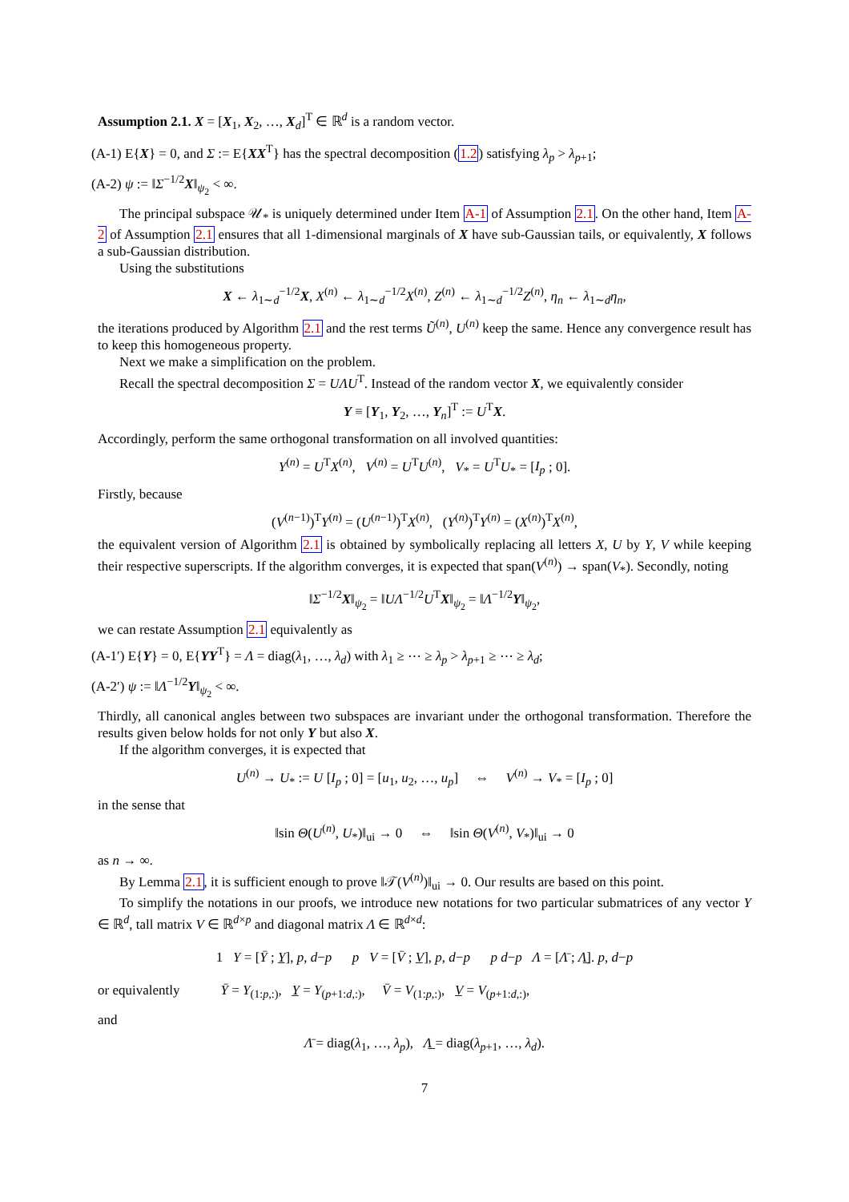Assumption 2.1. X = [X<sub>1</sub>, X<sub>2</sub>, …, X<sub>d</sub>]<sup>T</sup> ∈ ℝ<sup>d</sup> is a random vector.
(A-1) E{X} = 0, and Σ := E{XX<sup>T</sup>} has the spectral decomposition (1.2) satisfying λ<sub>p</sub> > λ<sub>p+1</sub>;
(A-2) ψ := ‖Σ<sup>−1/2</sup>X‖<sub>ψ<sub>2</sub></sub> < ∞.
The principal subspace 𝒰<sub>*</sub> is uniquely determined under Item A-1 of Assumption 2.1. On the other hand, Item A-2 of Assumption 2.1 ensures that all 1-dimensional marginals of X have sub-Gaussian tails, or equivalently, X follows a sub-Gaussian distribution.
Using the substitutions
X ← λ<sub>1∼d</sub><sup>−1/2</sup>X, X<sup>(n)</sup> ← λ<sub>1∼d</sub><sup>−1/2</sup>X<sup>(n)</sup>, Z<sup>(n)</sup> ← λ<sub>1∼d</sub><sup>−1/2</sup>Z<sup>(n)</sup>, η<sub>n</sub> ← λ<sub>1∼d</sub>η<sub>n</sub>,
the iterations produced by Algorithm 2.1 and the rest terms Ũ<sup>(n)</sup>, U<sup>(n)</sup> keep the same. Hence any convergence result has to keep this homogeneous property.
Next we make a simplification on the problem.
Recall the spectral decomposition Σ = UΛU<sup>T</sup>. Instead of the random vector X, we equivalently consider
Y ≡ [Y<sub>1</sub>, Y<sub>2</sub>, …, Y<sub>n</sub>]<sup>T</sup> := U<sup>T</sup>X.
Accordingly, perform the same orthogonal transformation on all involved quantities:
Y<sup>(n)</sup> = U<sup>T</sup>X<sup>(n)</sup>, V<sup>(n)</sup> = U<sup>T</sup>U<sup>(n)</sup>, V<sub>*</sub> = U<sup>T</sup>U<sub>*</sub> = [I<sub>p</sub> ; 0].
Firstly, because
(V<sup>(n−1)</sup>)<sup>T</sup>Y<sup>(n)</sup> = (U<sup>(n−1)</sup>)<sup>T</sup>X<sup>(n)</sup>, (Y<sup>(n)</sup>)<sup>T</sup>Y<sup>(n)</sup> = (X<sup>(n)</sup>)<sup>T</sup>X<sup>(n)</sup>,
the equivalent version of Algorithm 2.1 is obtained by symbolically replacing all letters X, U by Y, V while keeping their respective superscripts. If the algorithm converges, it is expected that span(V<sup>(n)</sup>) → span(V<sub>*</sub>). Secondly, noting
‖Σ<sup>−1/2</sup>X‖<sub>ψ<sub>2</sub></sub> = ‖UΛ<sup>−1/2</sup>U<sup>T</sup>X‖<sub>ψ<sub>2</sub></sub> = ‖Λ<sup>−1/2</sup>Y‖<sub>ψ<sub>2</sub></sub>,
we can restate Assumption 2.1 equivalently as
(A-1′) E{Y} = 0, E{YY<sup>T</sup>} = Λ = diag(λ<sub>1</sub>, …, λ<sub>d</sub>) with λ<sub>1</sub> ≥ ⋯ ≥ λ<sub>p</sub> > λ<sub>p+1</sub> ≥ ⋯ ≥ λ<sub>d</sub>;
(A-2′) ψ := ‖Λ<sup>−1/2</sup>Y‖<sub>ψ<sub>2</sub></sub> < ∞.
Thirdly, all canonical angles between two subspaces are invariant under the orthogonal transformation. Therefore the results given below holds for not only Y but also X.
If the algorithm converges, it is expected that
U<sup>(n)</sup> → U<sub>*</sub> := U [I<sub>p</sub> ; 0] = [u<sub>1</sub>, u<sub>2</sub>, …, u<sub>p</sub>] ⇔ V<sup>(n)</sup> → V<sub>*</sub> = [I<sub>p</sub> ; 0]
in the sense that
‖sin Θ(U<sup>(n)</sup>, U<sub>*</sub>)‖<sub>ui</sub> → 0 ⇔ ‖sin Θ(V<sup>(n)</sup>, V<sub>*</sub>)‖<sub>ui</sub> → 0
as n → ∞.
By Lemma 2.1, it is sufficient enough to prove ‖𝒯(V<sup>(n)</sup>)‖<sub>ui</sub> → 0. Our results are based on this point.
To simplify the notations in our proofs, we introduce new notations for two particular submatrices of any vector Y ∈ ℝ<sup>d</sup>, tall matrix V ∈ ℝ<sup>d×p</sup> and diagonal matrix Λ ∈ ℝ<sup>d×d</sup>:
1 Y = [Ȳ ; Y̲], p, d−p p V = [V̄ ; V̲], p, d−p p d−p Λ = [Λ̄ ; Λ̲]. p, d−p
or equivalently Ȳ = Y<sub>(1:p,:)</sub>, Y̲ = Y<sub>(p+1:d,:)</sub>, V̄ = V<sub>(1:p,:)</sub>, V̲ = V<sub>(p+1:d,:)</sub>,
and
Λ̄ = diag(λ<sub>1</sub>, …, λ<sub>p</sub>), Λ̲ = diag(λ<sub>p+1</sub>, …, λ<sub>d</sub>).
7